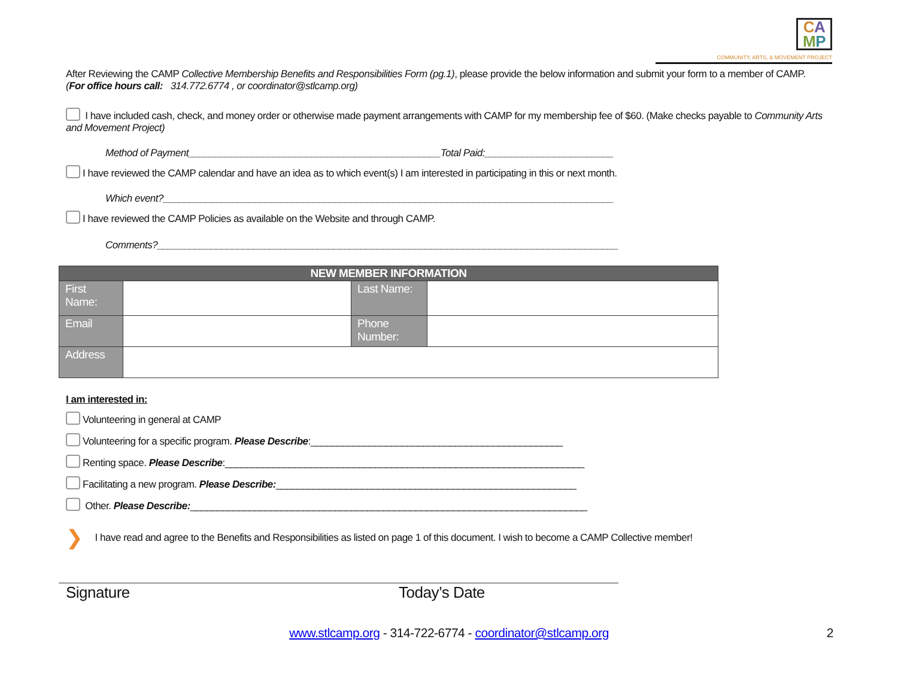CA
MP
COMMUNITY, ARTS, & MOVEMENT PROJECT
After Reviewing the CAMP Collective Membership Benefits and Responsibilities Form (pg.1), please provide the below information and submit your form to a member of CAMP.
(For office hours call: 314.772.6774 , or coordinator@stlcamp.org)
I have included cash, check, and money order or otherwise made payment arrangements with CAMP for my membership fee of $60. (Make checks payable to Community Arts and Movement Project)
Method of Payment_______________________________________________Total Paid:________________________
I have reviewed the CAMP calendar and have an idea as to which event(s) I am interested in participating in this or next month.
Which event?____________________________________________________________________________________
I have reviewed the CAMP Policies as available on the Website and through CAMP.
Comments?______________________________________________________________________________________
| NEW MEMBER INFORMATION | | | |
| --- | --- | --- | --- |
| First Name: | | Last Name: | |
| Email | | Phone Number: | |
| Address | | | |
I am interested in:
Volunteering in general at CAMP
Volunteering for a specific program. Please Describe:_______________________________________________
Renting space. Please Describe:___________________________________________________________________
Facilitating a new program. Please Describe:________________________________________________________
Other. Please Describe:__________________________________________________________________________
❯ I have read and agree to the Benefits and Responsibilities as listed on page 1 of this document. I wish to become a CAMP Collective member!
Signature Today’s Date
www.stlcamp.org - 314-722-6774 - coordinator@stlcamp.org 2